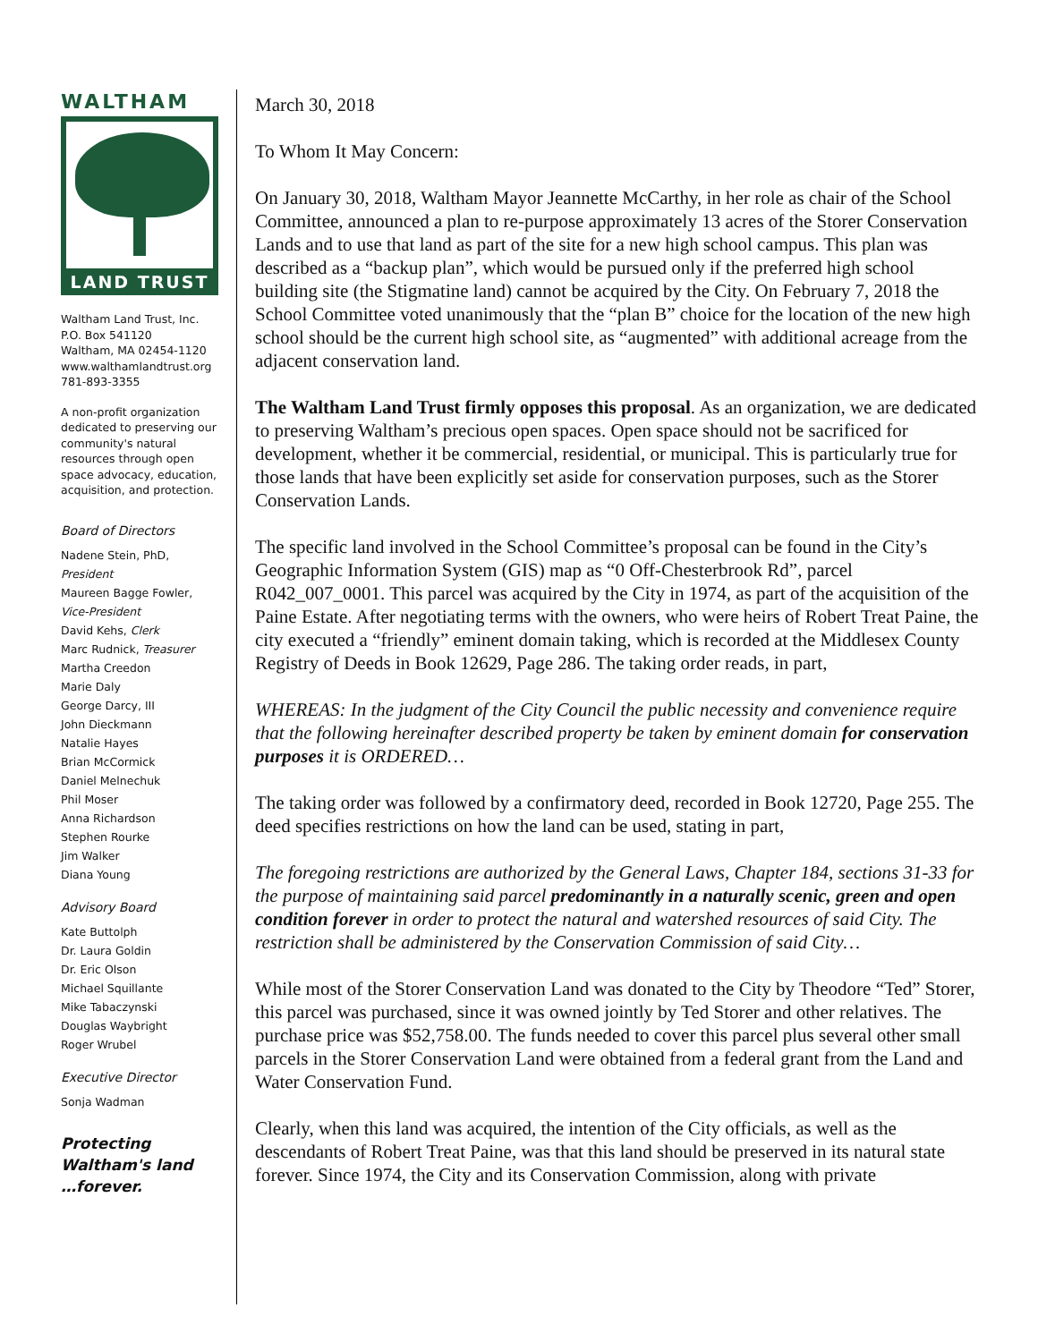WALTHAM
LAND TRUST
Waltham Land Trust, Inc.
P.O. Box 541120
Waltham, MA 02454-1120
www.walthamlandtrust.org
781-893-3355
A non-profit organization dedicated to preserving our community's natural resources through open space advocacy, education, acquisition, and protection.
Board of Directors
Nadene Stein, PhD, President
Maureen Bagge Fowler, Vice-President
David Kehs, Clerk
Marc Rudnick, Treasurer
Martha Creedon
Marie Daly
George Darcy, III
John Dieckmann
Natalie Hayes
Brian McCormick
Daniel Melnechuk
Phil Moser
Anna Richardson
Stephen Rourke
Jim Walker
Diana Young
Advisory Board
Kate Buttolph
Dr. Laura Goldin
Dr. Eric Olson
Michael Squillante
Mike Tabaczynski
Douglas Waybright
Roger Wrubel
Executive Director
Sonja Wadman
Protecting
Waltham's land
…forever.
March 30, 2018
To Whom It May Concern:
On January 30, 2018, Waltham Mayor Jeannette McCarthy, in her role as chair of the School Committee, announced a plan to re-purpose approximately 13 acres of the Storer Conservation Lands and to use that land as part of the site for a new high school campus. This plan was described as a “backup plan”, which would be pursued only if the preferred high school building site (the Stigmatine land) cannot be acquired by the City. On February 7, 2018 the School Committee voted unanimously that the “plan B” choice for the location of the new high school should be the current high school site, as “augmented” with additional acreage from the adjacent conservation land.
The Waltham Land Trust firmly opposes this proposal. As an organization, we are dedicated to preserving Waltham’s precious open spaces. Open space should not be sacrificed for development, whether it be commercial, residential, or municipal. This is particularly true for those lands that have been explicitly set aside for conservation purposes, such as the Storer Conservation Lands.
The specific land involved in the School Committee’s proposal can be found in the City’s Geographic Information System (GIS) map as “0 Off-Chesterbrook Rd”, parcel R042_007_0001. This parcel was acquired by the City in 1974, as part of the acquisition of the Paine Estate. After negotiating terms with the owners, who were heirs of Robert Treat Paine, the city executed a “friendly” eminent domain taking, which is recorded at the Middlesex County Registry of Deeds in Book 12629, Page 286. The taking order reads, in part,
WHEREAS: In the judgment of the City Council the public necessity and convenience require that the following hereinafter described property be taken by eminent domain for conservation purposes it is ORDERED…
The taking order was followed by a confirmatory deed, recorded in Book 12720, Page 255. The deed specifies restrictions on how the land can be used, stating in part,
The foregoing restrictions are authorized by the General Laws, Chapter 184, sections 31-33 for the purpose of maintaining said parcel predominantly in a naturally scenic, green and open condition forever in order to protect the natural and watershed resources of said City. The restriction shall be administered by the Conservation Commission of said City…
While most of the Storer Conservation Land was donated to the City by Theodore “Ted” Storer, this parcel was purchased, since it was owned jointly by Ted Storer and other relatives. The purchase price was $52,758.00. The funds needed to cover this parcel plus several other small parcels in the Storer Conservation Land were obtained from a federal grant from the Land and Water Conservation Fund.
Clearly, when this land was acquired, the intention of the City officials, as well as the descendants of Robert Treat Paine, was that this land should be preserved in its natural state forever. Since 1974, the City and its Conservation Commission, along with private